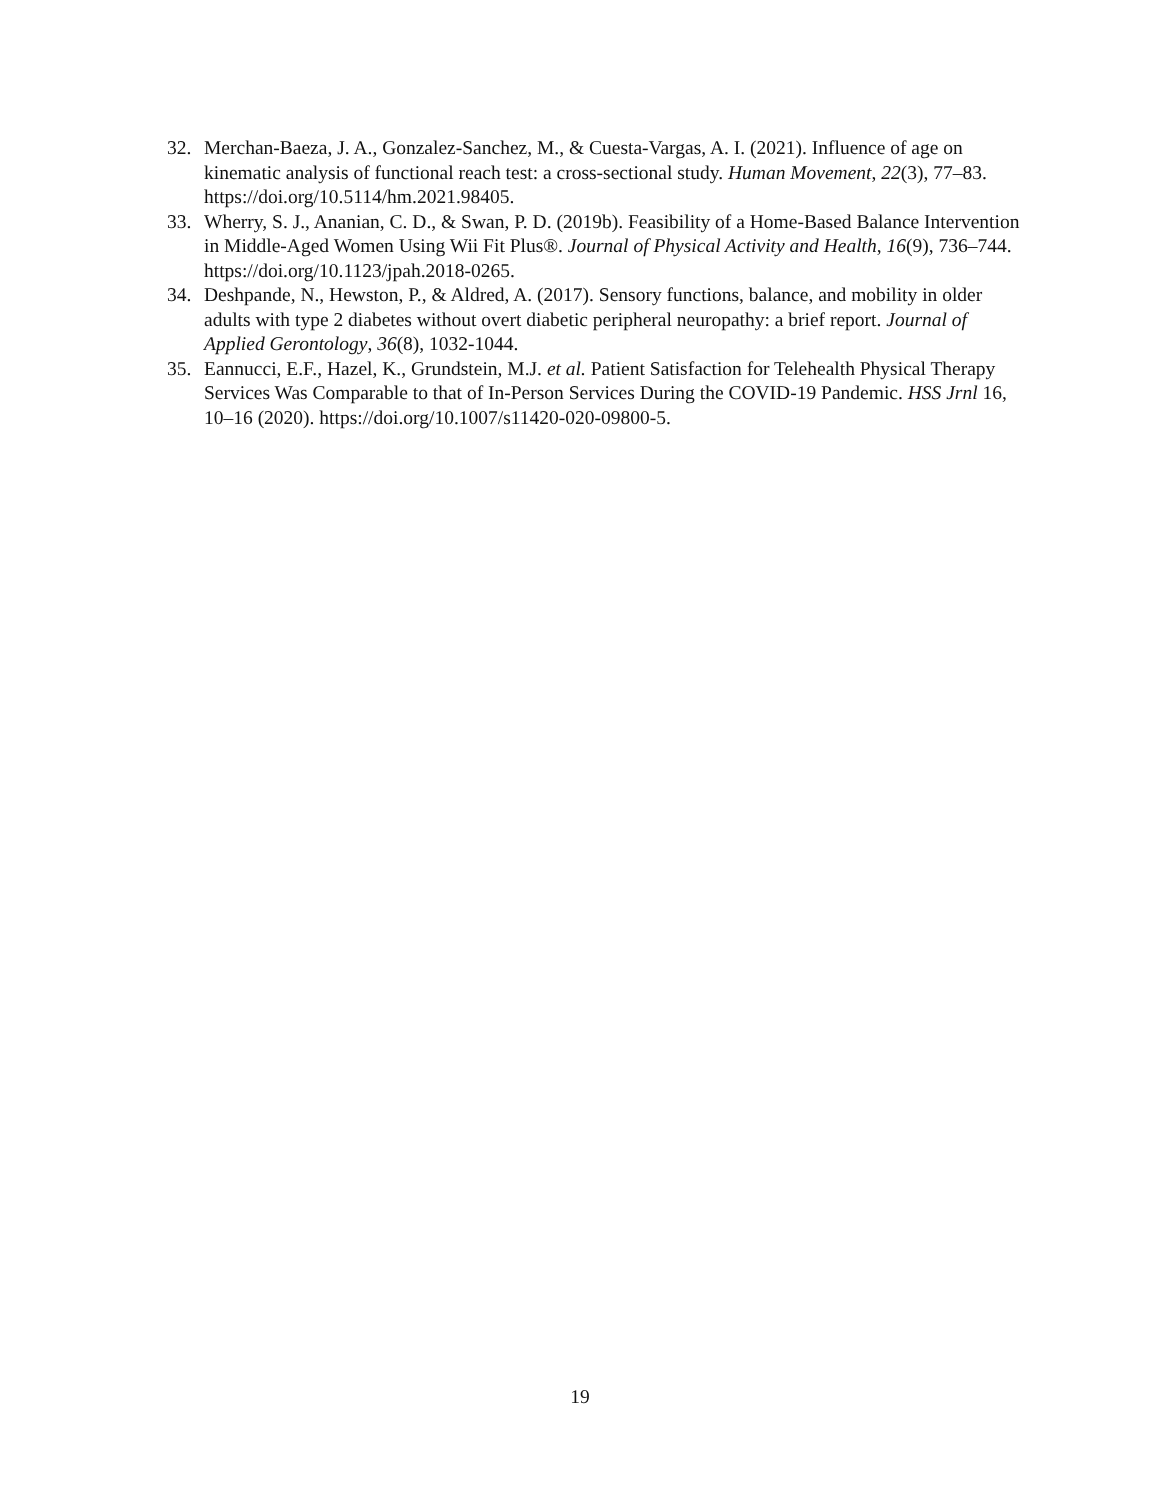32. Merchan-Baeza, J. A., Gonzalez-Sanchez, M., & Cuesta-Vargas, A. I. (2021). Influence of age on kinematic analysis of functional reach test: a cross-sectional study. Human Movement, 22(3), 77–83. https://doi.org/10.5114/hm.2021.98405.
33. Wherry, S. J., Ananian, C. D., & Swan, P. D. (2019b). Feasibility of a Home-Based Balance Intervention in Middle-Aged Women Using Wii Fit Plus®. Journal of Physical Activity and Health, 16(9), 736–744. https://doi.org/10.1123/jpah.2018-0265.
34. Deshpande, N., Hewston, P., & Aldred, A. (2017). Sensory functions, balance, and mobility in older adults with type 2 diabetes without overt diabetic peripheral neuropathy: a brief report. Journal of Applied Gerontology, 36(8), 1032-1044.
35. Eannucci, E.F., Hazel, K., Grundstein, M.J. et al. Patient Satisfaction for Telehealth Physical Therapy Services Was Comparable to that of In-Person Services During the COVID-19 Pandemic. HSS Jrnl 16, 10–16 (2020). https://doi.org/10.1007/s11420-020-09800-5.
19